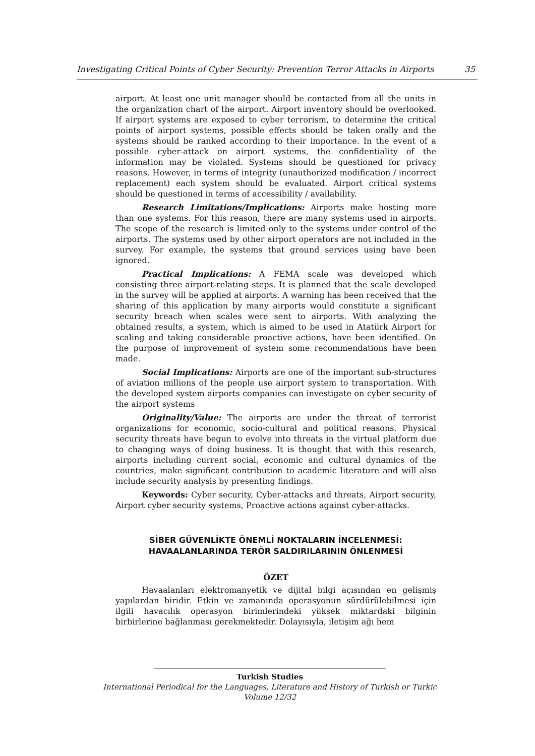Investigating Critical Points of Cyber Security: Prevention Terror Attacks in Airports 35
airport. At least one unit manager should be contacted from all the units in the organization chart of the airport. Airport inventory should be overlooked. If airport systems are exposed to cyber terrorism, to determine the critical points of airport systems, possible effects should be taken orally and the systems should be ranked according to their importance. In the event of a possible cyber-attack on airport systems, the confidentiality of the information may be violated. Systems should be questioned for privacy reasons. However, in terms of integrity (unauthorized modification / incorrect replacement) each system should be evaluated. Airport critical systems should be questioned in terms of accessibility / availability.
Research Limitations/Implications: Airports make hosting more than one systems. For this reason, there are many systems used in airports. The scope of the research is limited only to the systems under control of the airports. The systems used by other airport operators are not included in the survey. For example, the systems that ground services using have been ignored.
Practical Implications: A FEMA scale was developed which consisting three airport-relating steps. It is planned that the scale developed in the survey will be applied at airports. A warning has been received that the sharing of this application by many airports would constitute a significant security breach when scales were sent to airports. With analyzing the obtained results, a system, which is aimed to be used in Atatürk Airport for scaling and taking considerable proactive actions, have been identified. On the purpose of improvement of system some recommendations have been made.
Social Implications: Airports are one of the important sub-structures of aviation millions of the people use airport system to transportation. With the developed system airports companies can investigate on cyber security of the airport systems
Originality/Value: The airports are under the threat of terrorist organizations for economic, socio-cultural and political reasons. Physical security threats have begun to evolve into threats in the virtual platform due to changing ways of doing business. It is thought that with this research, airports including current social, economic and cultural dynamics of the countries, make significant contribution to academic literature and will also include security analysis by presenting findings.
Keywords: Cyber security, Cyber-attacks and threats, Airport security, Airport cyber security systems, Proactive actions against cyber-attacks.
SİBER GÜVENLİKTE ÖNEMLİ NOKTALARIN İNCELENMESİ:
HAVAALANLARINDA TERÖR SALDIRILARININ ÖNLENMESİ
ÖZET
Havaalanları elektromanyetik ve dijital bilgi açısından en gelişmiş yapılardan biridir. Etkin ve zamanında operasyonun sürdürülebilmesi için ilgili havacılık operasyon birimlerindeki yüksek miktardaki bilginin birbirlerine bağlanması gerekmektedir. Dolayısıyla, iletişim ağı hem
Turkish Studies
International Periodical for the Languages, Literature and History of Turkish or Turkic
Volume 12/32